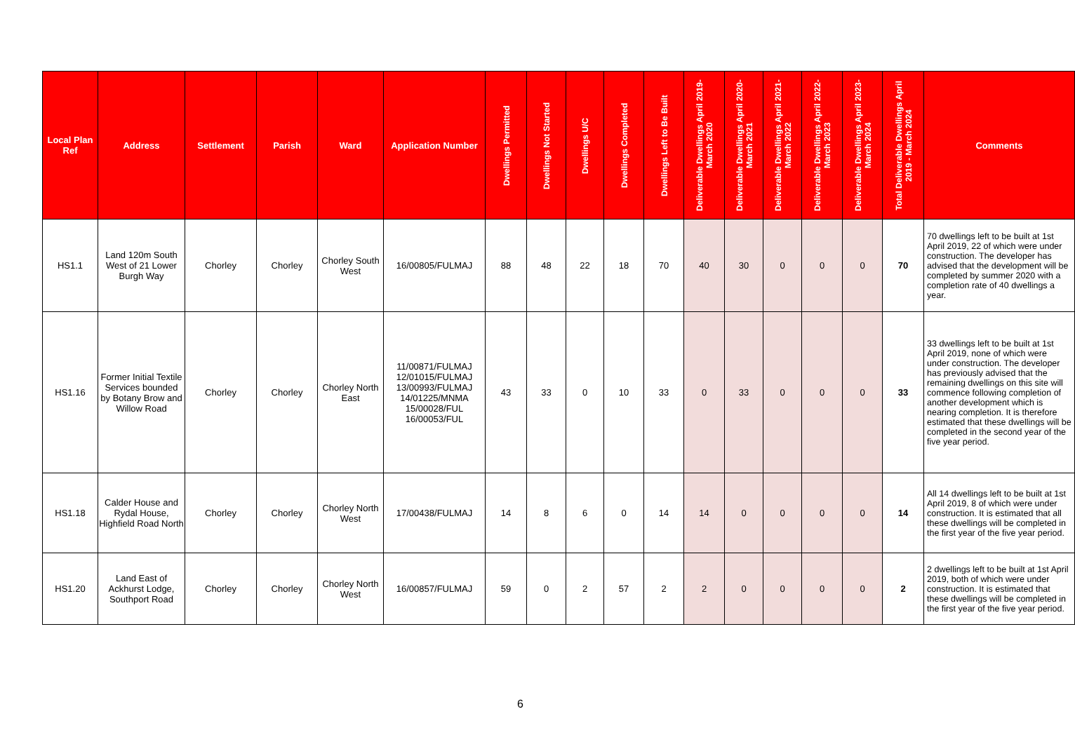| Local Plan Ref | Address | Settlement | Parish | Ward | Application Number | Dwellings Permitted | Dwellings Not Started | Dwellings U/C | Dwellings Completed | Dwellings Left to Be Built | Deliverable Dwellings April 2019-March 2020 | Deliverable Dwellings April 2020-March 2021 | Deliverable Dwellings April 2021-March 2022 | Deliverable Dwellings April 2022-March 2023 | Deliverable Dwellings April 2023-March 2024 | Total Deliverable Dwellings April 2019 - March 2024 | Comments |
| --- | --- | --- | --- | --- | --- | --- | --- | --- | --- | --- | --- | --- | --- | --- | --- | --- | --- |
| HS1.1 | Land 120m South West of 21 Lower Burgh Way | Chorley | Chorley | Chorley South West | 16/00805/FULMAJ | 88 | 48 | 22 | 18 | 70 | 40 | 30 | 0 | 0 | 0 | 70 | 70 dwellings left to be built at 1st April 2019, 22 of which were under construction. The developer has advised that the development will be completed by summer 2020 with a completion rate of 40 dwellings a year. |
| HS1.16 | Former Initial Textile Services bounded by Botany Brow and Willow Road | Chorley | Chorley | Chorley North East | 11/00871/FULMAJ 12/01015/FULMAJ 13/00993/FULMAJ 14/01225/MNMA 15/00028/FUL 16/00053/FUL | 43 | 33 | 0 | 10 | 33 | 0 | 33 | 0 | 0 | 0 | 33 | 33 dwellings left to be built at 1st April 2019, none of which were under construction. The developer has previously advised that the remaining dwellings on this site will commence following completion of another development which is nearing completion. It is therefore estimated that these dwellings will be completed in the second year of the five year period. |
| HS1.18 | Calder House and Rydal House, Highfield Road North | Chorley | Chorley | Chorley North West | 17/00438/FULMAJ | 14 | 8 | 6 | 0 | 14 | 14 | 0 | 0 | 0 | 0 | 14 | All 14 dwellings left to be built at 1st April 2019, 8 of which were under construction. It is estimated that all these dwellings will be completed in the first year of the five year period. |
| HS1.20 | Land East of Ackhurst Lodge, Southport Road | Chorley | Chorley | Chorley North West | 16/00857/FULMAJ | 59 | 0 | 2 | 57 | 2 | 2 | 0 | 0 | 0 | 0 | 2 | 2 dwellings left to be built at 1st April 2019, both of which were under construction. It is estimated that these dwellings will be completed in the first year of the five year period. |
6